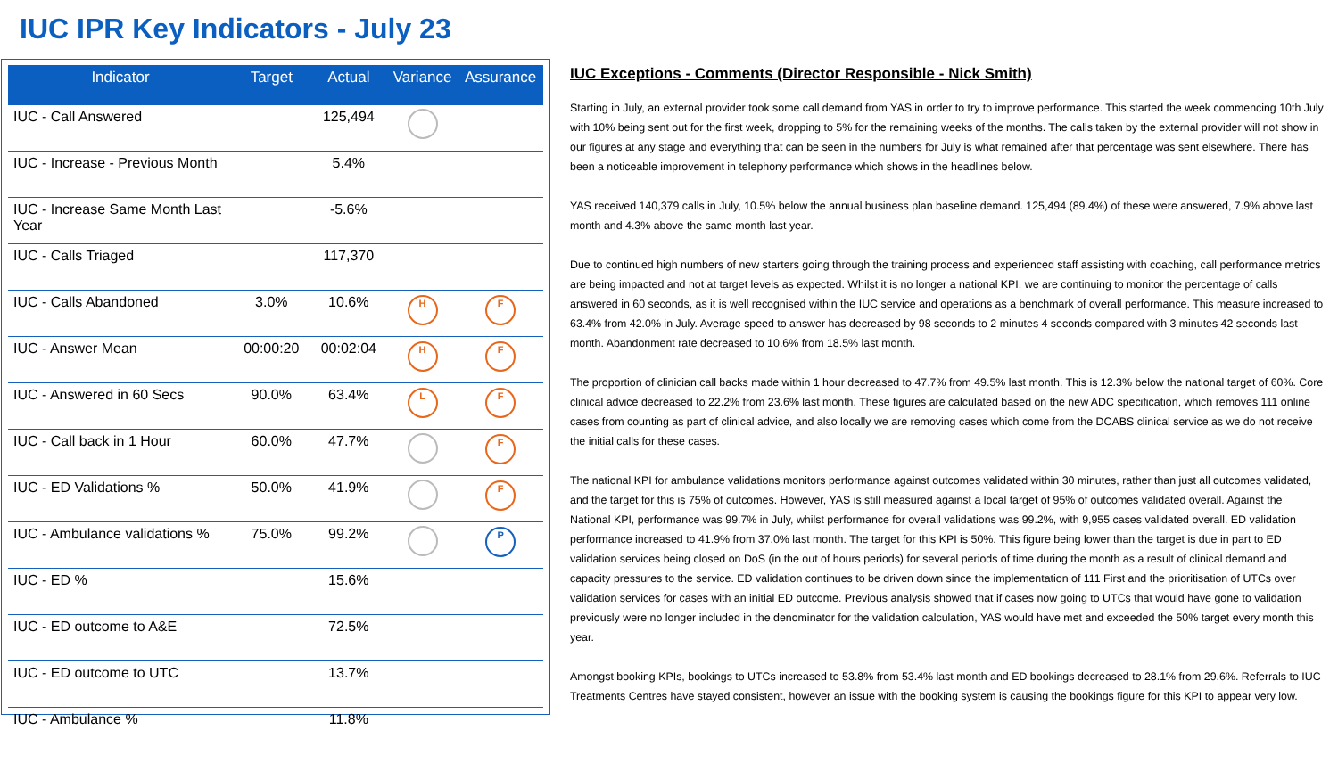IUC IPR Key Indicators - July 23
| Indicator | Target | Actual | Variance | Assurance |
| --- | --- | --- | --- | --- |
| IUC - Call Answered | | 125,494 | | |
| IUC - Increase - Previous Month | | 5.4% | | |
| IUC - Increase Same Month Last Year | | -5.6% | | |
| IUC - Calls Triaged | | 117,370 | | |
| IUC - Calls Abandoned | 3.0% | 10.6% | H | F |
| IUC - Answer Mean | 00:00:20 | 00:02:04 | H | F |
| IUC - Answered in 60 Secs | 90.0% | 63.4% | L | F |
| IUC - Call back in 1 Hour | 60.0% | 47.7% | | F |
| IUC - ED Validations % | 50.0% | 41.9% | | F |
| IUC - Ambulance validations % | 75.0% | 99.2% | | P |
| IUC - ED % | | 15.6% | | |
| IUC - ED outcome to A&E | | 72.5% | | |
| IUC - ED outcome to UTC | | 13.7% | | |
| IUC - Ambulance % | | 11.8% | | |
IUC Exceptions - Comments (Director Responsible - Nick Smith)
Starting in July, an external provider took some call demand from YAS in order to try to improve performance. This started the week commencing 10th July with 10% being sent out for the first week, dropping to 5% for the remaining weeks of the months. The calls taken by the external provider will not show in our figures at any stage and everything that can be seen in the numbers for July is what remained after that percentage was sent elsewhere. There has been a noticeable improvement in telephony performance which shows in the headlines below.
YAS received 140,379 calls in July, 10.5% below the annual business plan baseline demand. 125,494 (89.4%) of these were answered, 7.9% above last month and 4.3% above the same month last year.
Due to continued high numbers of new starters going through the training process and experienced staff assisting with coaching, call performance metrics are being impacted and not at target levels as expected. Whilst it is no longer a national KPI, we are continuing to monitor the percentage of calls answered in 60 seconds, as it is well recognised within the IUC service and operations as a benchmark of overall performance. This measure increased to 63.4% from 42.0% in July. Average speed to answer has decreased by 98 seconds to 2 minutes 4 seconds compared with 3 minutes 42 seconds last month. Abandonment rate decreased to 10.6% from 18.5% last month.
The proportion of clinician call backs made within 1 hour decreased to 47.7% from 49.5% last month. This is 12.3% below the national target of 60%. Core clinical advice decreased to 22.2% from 23.6% last month. These figures are calculated based on the new ADC specification, which removes 111 online cases from counting as part of clinical advice, and also locally we are removing cases which come from the DCABS clinical service as we do not receive the initial calls for these cases.
The national KPI for ambulance validations monitors performance against outcomes validated within 30 minutes, rather than just all outcomes validated, and the target for this is 75% of outcomes. However, YAS is still measured against a local target of 95% of outcomes validated overall. Against the National KPI, performance was 99.7% in July, whilst performance for overall validations was 99.2%, with 9,955 cases validated overall. ED validation performance increased to 41.9% from 37.0% last month. The target for this KPI is 50%. This figure being lower than the target is due in part to ED validation services being closed on DoS (in the out of hours periods) for several periods of time during the month as a result of clinical demand and capacity pressures to the service. ED validation continues to be driven down since the implementation of 111 First and the prioritisation of UTCs over validation services for cases with an initial ED outcome. Previous analysis showed that if cases now going to UTCs that would have gone to validation previously were no longer included in the denominator for the validation calculation, YAS would have met and exceeded the 50% target every month this year.
Amongst booking KPIs, bookings to UTCs increased to 53.8% from 53.4% last month and ED bookings decreased to 28.1% from 29.6%. Referrals to IUC Treatments Centres have stayed consistent, however an issue with the booking system is causing the bookings figure for this KPI to appear very low.